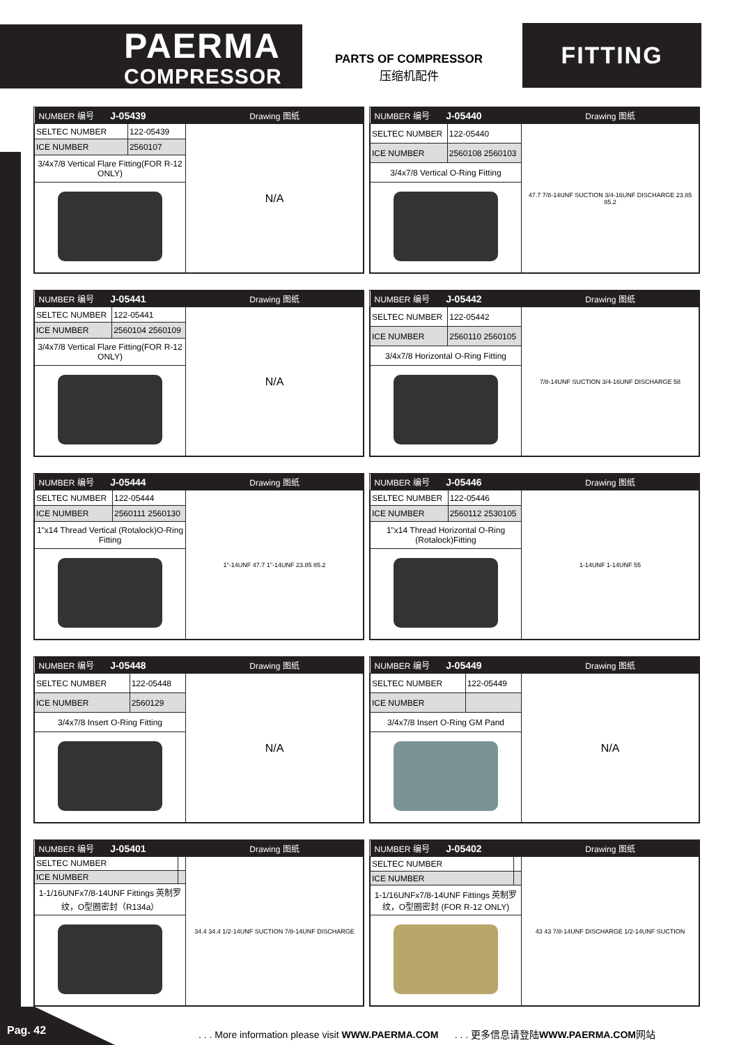PAERMA
COMPRESSOR
PARTS OF COMPRESSOR
压缩机配件
FITTING
| NUMBER 编号 J-05439 | | Drawing 图纸 |
| --- | --- | --- |
| SELTEC NUMBER | 122-05439 | N/A |
| ICE NUMBER | 2560107 | |
| 3/4x7/8 Vertical Flare Fitting(FOR R-12 ONLY) | | |
| NUMBER 编号 J-05440 | | Drawing 图纸 |
| --- | --- | --- |
| SELTEC NUMBER | 122-05440 | 47.7 7/8-14UNF SUCTION 3/4-16UNF DISCHARGE 23.85 85.2 |
| ICE NUMBER | 2560108 2560103 | |
| 3/4x7/8 Vertical O-Ring Fitting | | |
| NUMBER 编号 J-05441 | | Drawing 图纸 |
| --- | --- | --- |
| SELTEC NUMBER | 122-05441 | N/A |
| ICE NUMBER | 2560104 2560109 | |
| 3/4x7/8 Vertical Flare Fitting(FOR R-12 ONLY) | | |
| NUMBER 编号 J-05442 | | Drawing 图纸 |
| --- | --- | --- |
| SELTEC NUMBER | 122-05442 | 7/8-14UNF SUCTION 3/4-16UNF DISCHARGE 58 |
| ICE NUMBER | 2560110 2560105 | |
| 3/4x7/8 Horizontal O-Ring Fitting | | |
| NUMBER 编号 J-05444 | | Drawing 图纸 |
| --- | --- | --- |
| SELTEC NUMBER | 122-05444 | 1"-14UNF 47.7 1"-14UNF 23.85 85.2 |
| ICE NUMBER | 2560111 2560130 | |
| 1"x14 Thread Vertical (Rotalock)O-Ring Fitting | | |
| NUMBER 编号 J-05446 | | Drawing 图纸 |
| --- | --- | --- |
| SELTEC NUMBER | 122-05446 | 1-14UNF 1-14UNF 55 |
| ICE NUMBER | 2560112 2530105 | |
| 1"x14 Thread Horizontal O-Ring (Rotalock)Fitting | | |
| NUMBER 编号 J-05448 | | Drawing 图纸 |
| --- | --- | --- |
| SELTEC NUMBER | 122-05448 | N/A |
| ICE NUMBER | 2560129 | |
| 3/4x7/8 Insert O-Ring Fitting | | |
| NUMBER 编号 J-05449 | | Drawing 图纸 |
| --- | --- | --- |
| SELTEC NUMBER | 122-05449 | N/A |
| ICE NUMBER | | |
| 3/4x7/8 Insert O-Ring GM Pand | | |
| NUMBER 编号 J-05401 | | Drawing 图纸 |
| --- | --- | --- |
| SELTEC NUMBER | | 34.4 34.4 1/2-14UNF SUCTION 7/8-14UNF DISCHARGE |
| ICE NUMBER | | |
| 1-1/16UNFx7/8-14UNF Fittings 英制罗纹，O型圈密封（R134a） | | |
| NUMBER 编号 J-05402 | | Drawing 图纸 |
| --- | --- | --- |
| SELTEC NUMBER | | 43 43 7/8-14UNF DISCHARGE 1/2-14UNF SUCTION |
| ICE NUMBER | | |
| 1-1/16UNFx7/8-14UNF Fittings 英制罗纹，O型圈密封 (FOR R-12 ONLY) | | |
Pag. 42
. . . More information please visit WWW.PAERMA.COM . . . 更多信息请登陆WWW.PAERMA.COM网站